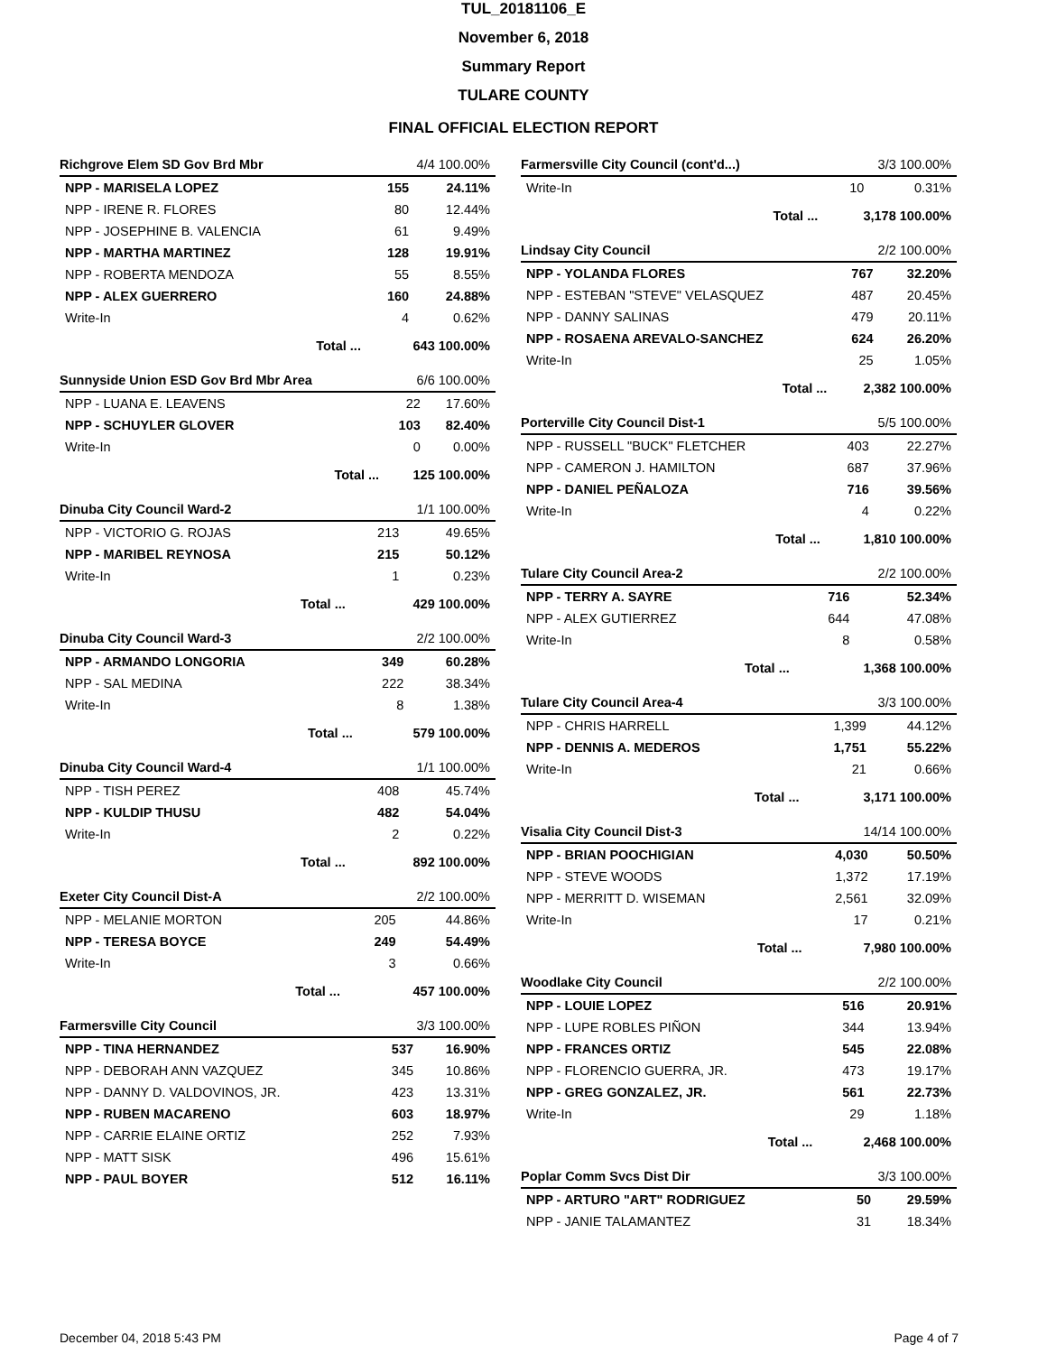TUL_20181106_E
November 6, 2018
Summary Report
TULARE COUNTY
FINAL OFFICIAL ELECTION REPORT
| Richgrove Elem SD Gov Brd Mbr | | 4/4 100.00% | |
| NPP - MARISELA LOPEZ | | 155 | 24.11% |
| NPP - IRENE R. FLORES | | 80 | 12.44% |
| NPP - JOSEPHINE B. VALENCIA | | 61 | 9.49% |
| NPP - MARTHA MARTINEZ | | 128 | 19.91% |
| NPP - ROBERTA MENDOZA | | 55 | 8.55% |
| NPP - ALEX GUERRERO | | 160 | 24.88% |
| Write-In | | 4 | 0.62% |
| | Total ... | 643 100.00% | |
| Sunnyside Union ESD Gov Brd Mbr Area | | 6/6 100.00% | |
| NPP - LUANA E. LEAVENS | | 22 | 17.60% |
| NPP - SCHUYLER GLOVER | | 103 | 82.40% |
| Write-In | | 0 | 0.00% |
| | Total ... | 125 100.00% | |
| Dinuba City Council Ward-2 | | 1/1 100.00% | |
| NPP - VICTORIO G. ROJAS | | 213 | 49.65% |
| NPP - MARIBEL REYNOSA | | 215 | 50.12% |
| Write-In | | 1 | 0.23% |
| | Total ... | 429 100.00% | |
| Dinuba City Council Ward-3 | | 2/2 100.00% | |
| NPP - ARMANDO LONGORIA | | 349 | 60.28% |
| NPP - SAL MEDINA | | 222 | 38.34% |
| Write-In | | 8 | 1.38% |
| | Total ... | 579 100.00% | |
| Dinuba City Council Ward-4 | | 1/1 100.00% | |
| NPP - TISH PEREZ | | 408 | 45.74% |
| NPP - KULDIP THUSU | | 482 | 54.04% |
| Write-In | | 2 | 0.22% |
| | Total ... | 892 100.00% | |
| Exeter City Council Dist-A | | 2/2 100.00% | |
| NPP - MELANIE MORTON | | 205 | 44.86% |
| NPP - TERESA BOYCE | | 249 | 54.49% |
| Write-In | | 3 | 0.66% |
| | Total ... | 457 100.00% | |
| Farmersville City Council | 3/3 100.00% | |
| NPP - TINA HERNANDEZ | 537 | 16.90% |
| NPP - DEBORAH ANN VAZQUEZ | 345 | 10.86% |
| NPP - DANNY D. VALDOVINOS, JR. | 423 | 13.31% |
| NPP - RUBEN MACARENO | 603 | 18.97% |
| NPP - CARRIE ELAINE ORTIZ | 252 | 7.93% |
| NPP - MATT SISK | 496 | 15.61% |
| NPP - PAUL BOYER | 512 | 16.11% |
| Farmersville City Council (cont'd...) | | 3/3 100.00% | |
| Write-In | | 10 | 0.31% |
| | Total ... | 3,178 100.00% | |
| Lindsay City Council | | 2/2 100.00% | |
| NPP - YOLANDA FLORES | | 767 | 32.20% |
| NPP - ESTEBAN "STEVE" VELASQUEZ | | 487 | 20.45% |
| NPP - DANNY SALINAS | | 479 | 20.11% |
| NPP - ROSAENA AREVALO-SANCHEZ | | 624 | 26.20% |
| Write-In | | 25 | 1.05% |
| | Total ... | 2,382 100.00% | |
| Porterville City Council Dist-1 | | 5/5 100.00% | |
| NPP - RUSSELL "BUCK" FLETCHER | | 403 | 22.27% |
| NPP - CAMERON J. HAMILTON | | 687 | 37.96% |
| NPP - DANIEL PEÑALOZA | | 716 | 39.56% |
| Write-In | | 4 | 0.22% |
| | Total ... | 1,810 100.00% | |
| Tulare City Council Area-2 | | 2/2 100.00% | |
| NPP - TERRY A. SAYRE | | 716 | 52.34% |
| NPP - ALEX GUTIERREZ | | 644 | 47.08% |
| Write-In | | 8 | 0.58% |
| | Total ... | 1,368 100.00% | |
| Tulare City Council Area-4 | | 3/3 100.00% | |
| NPP - CHRIS HARRELL | | 1,399 | 44.12% |
| NPP - DENNIS A. MEDEROS | | 1,751 | 55.22% |
| Write-In | | 21 | 0.66% |
| | Total ... | 3,171 100.00% | |
| Visalia City Council Dist-3 | | 14/14 100.00% | |
| NPP - BRIAN POOCHIGIAN | | 4,030 | 50.50% |
| NPP - STEVE WOODS | | 1,372 | 17.19% |
| NPP - MERRITT D. WISEMAN | | 2,561 | 32.09% |
| Write-In | | 17 | 0.21% |
| | Total ... | 7,980 100.00% | |
| Woodlake City Council | | 2/2 100.00% | |
| NPP - LOUIE LOPEZ | | 516 | 20.91% |
| NPP - LUPE ROBLES PIÑON | | 344 | 13.94% |
| NPP - FRANCES ORTIZ | | 545 | 22.08% |
| NPP - FLORENCIO GUERRA, JR. | | 473 | 19.17% |
| NPP - GREG GONZALEZ, JR. | | 561 | 22.73% |
| Write-In | | 29 | 1.18% |
| | Total ... | 2,468 100.00% | |
| Poplar Comm Svcs Dist Dir | 3/3 100.00% | |
| NPP - ARTURO "ART" RODRIGUEZ | 50 | 29.59% |
| NPP - JANIE TALAMANTEZ | 31 | 18.34% |
December 04, 2018 5:43 PM Page 4 of 7